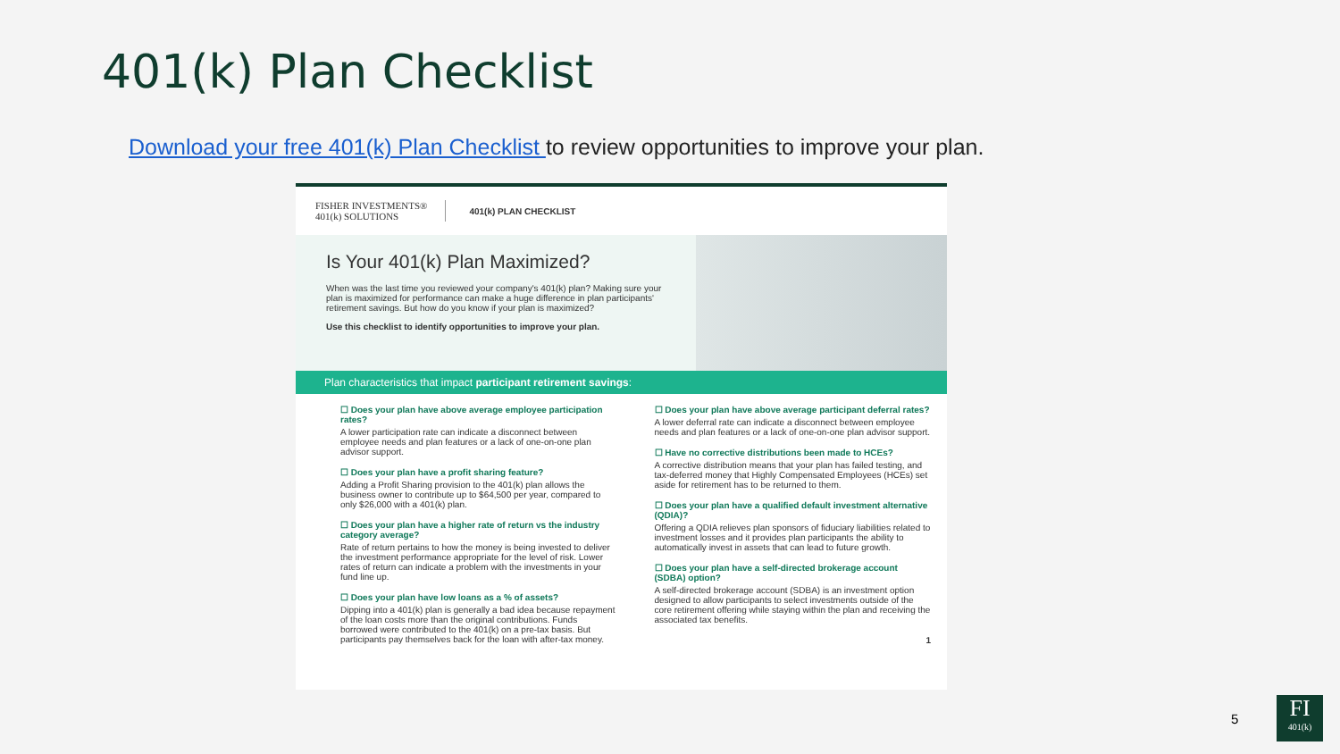401(k) Plan Checklist
Download your free 401(k) Plan Checklist to review opportunities to improve your plan.
FISHER INVESTMENTS®
401(k) SOLUTIONS
401(k) PLAN CHECKLIST
Is Your 401(k) Plan Maximized?
When was the last time you reviewed your company's 401(k) plan? Making sure your plan is maximized for performance can make a huge difference in plan participants' retirement savings. But how do you know if your plan is maximized?
Use this checklist to identify opportunities to improve your plan.
Plan characteristics that impact participant retirement savings:
☐ Does your plan have above average employee participation rates?
A lower participation rate can indicate a disconnect between employee needs and plan features or a lack of one-on-one plan advisor support.
☐ Does your plan have a profit sharing feature?
Adding a Profit Sharing provision to the 401(k) plan allows the business owner to contribute up to $64,500 per year, compared to only $26,000 with a 401(k) plan.
☐ Does your plan have a higher rate of return vs the industry category average?
Rate of return pertains to how the money is being invested to deliver the investment performance appropriate for the level of risk. Lower rates of return can indicate a problem with the investments in your fund line up.
☐ Does your plan have low loans as a % of assets?
Dipping into a 401(k) plan is generally a bad idea because repayment of the loan costs more than the original contributions. Funds borrowed were contributed to the 401(k) on a pre-tax basis. But participants pay themselves back for the loan with after-tax money.
☐ Does your plan have above average participant deferral rates?
A lower deferral rate can indicate a disconnect between employee needs and plan features or a lack of one-on-one plan advisor support.
☐ Have no corrective distributions been made to HCEs?
A corrective distribution means that your plan has failed testing, and tax-deferred money that Highly Compensated Employees (HCEs) set aside for retirement has to be returned to them.
☐ Does your plan have a qualified default investment alternative (QDIA)?
Offering a QDIA relieves plan sponsors of fiduciary liabilities related to investment losses and it provides plan participants the ability to automatically invest in assets that can lead to future growth.
☐ Does your plan have a self-directed brokerage account (SDBA) option?
A self-directed brokerage account (SDBA) is an investment option designed to allow participants to select investments outside of the core retirement offering while staying within the plan and receiving the associated tax benefits.
1
5
FI
401(k)